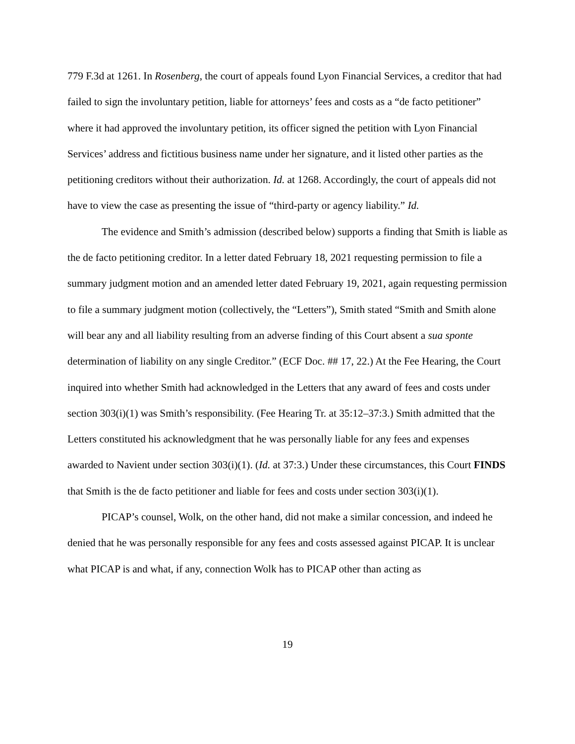779 F.3d at 1261. In Rosenberg, the court of appeals found Lyon Financial Services, a creditor that had failed to sign the involuntary petition, liable for attorneys’ fees and costs as a “de facto petitioner” where it had approved the involuntary petition, its officer signed the petition with Lyon Financial Services’ address and fictitious business name under her signature, and it listed other parties as the petitioning creditors without their authorization. Id. at 1268. Accordingly, the court of appeals did not have to view the case as presenting the issue of “third-party or agency liability.” Id.
The evidence and Smith’s admission (described below) supports a finding that Smith is liable as the de facto petitioning creditor. In a letter dated February 18, 2021 requesting permission to file a summary judgment motion and an amended letter dated February 19, 2021, again requesting permission to file a summary judgment motion (collectively, the “Letters”), Smith stated “Smith and Smith alone will bear any and all liability resulting from an adverse finding of this Court absent a sua sponte determination of liability on any single Creditor.” (ECF Doc. ## 17, 22.) At the Fee Hearing, the Court inquired into whether Smith had acknowledged in the Letters that any award of fees and costs under section 303(i)(1) was Smith’s responsibility. (Fee Hearing Tr. at 35:12–37:3.) Smith admitted that the Letters constituted his acknowledgment that he was personally liable for any fees and expenses awarded to Navient under section 303(i)(1). (Id. at 37:3.) Under these circumstances, this Court FINDS that Smith is the de facto petitioner and liable for fees and costs under section 303(i)(1).
PICAP’s counsel, Wolk, on the other hand, did not make a similar concession, and indeed he denied that he was personally responsible for any fees and costs assessed against PICAP. It is unclear what PICAP is and what, if any, connection Wolk has to PICAP other than acting as
19